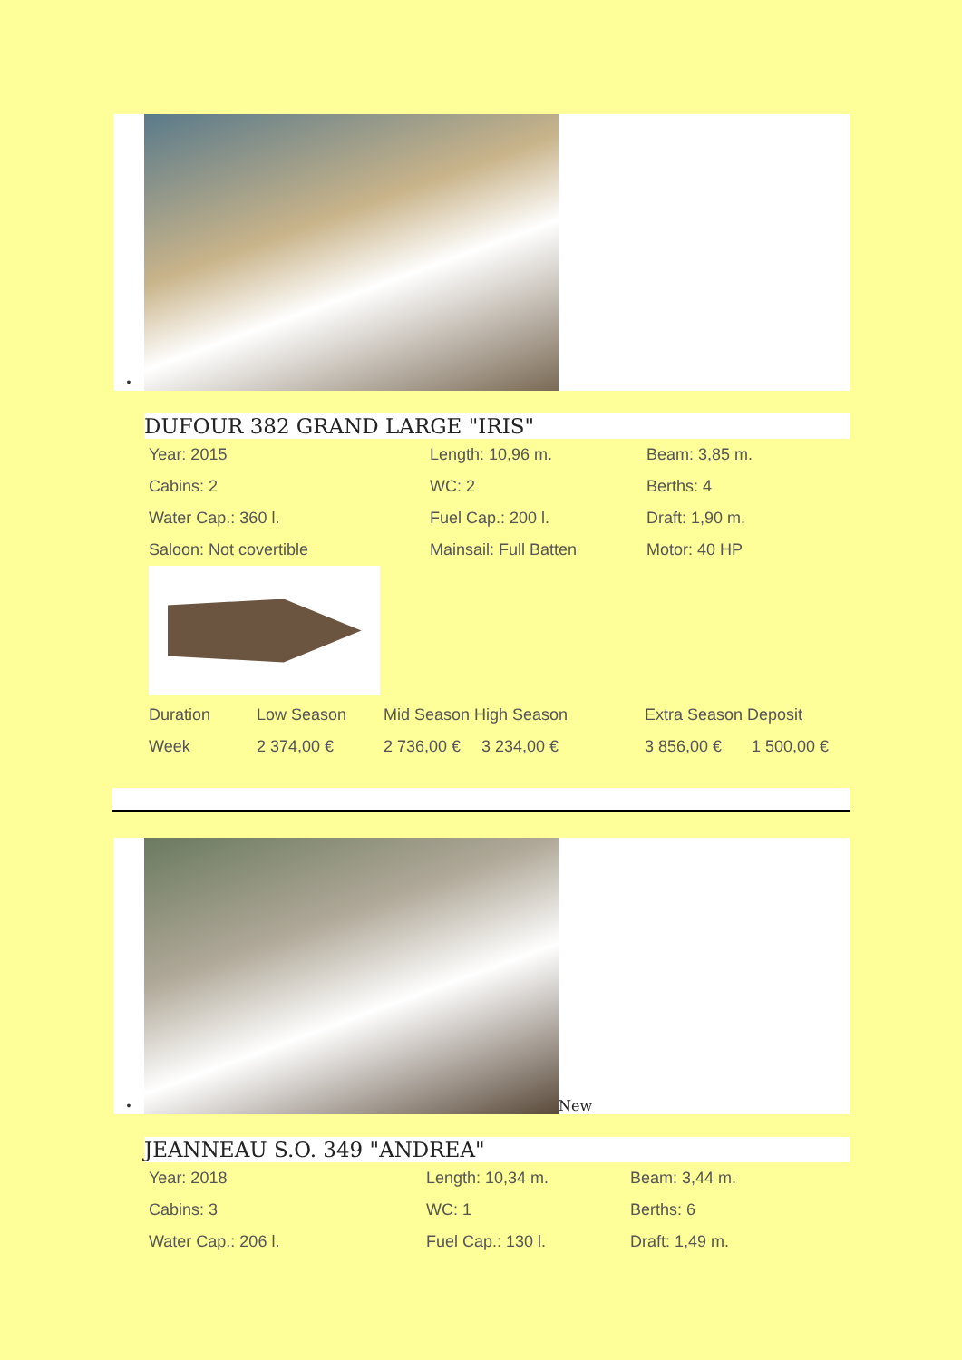•
DUFOUR 382 GRAND LARGE "IRIS"
| Year: 2015 | Length: 10,96 m. | Beam: 3,85 m. |
| Cabins: 2 | WC: 2 | Berths: 4 |
| Water Cap.: 360 l. | Fuel Cap.: 200 l. | Draft: 1,90 m. |
| Saloon: Not covertible | Mainsail: Full Batten | Motor: 40 HP |
| Duration | Low Season | Mid Season High Season | | Extra Season Deposit | |
| Week | 2 374,00 € | 2 736,00 € | 3 234,00 € | 3 856,00 € | 1 500,00 € |
•
New
JEANNEAU S.O. 349 "ANDREA"
| Year: 2018 | Length: 10,34 m. | Beam: 3,44 m. |
| Cabins: 3 | WC: 1 | Berths: 6 |
| Water Cap.: 206 l. | Fuel Cap.: 130 l. | Draft: 1,49 m. |